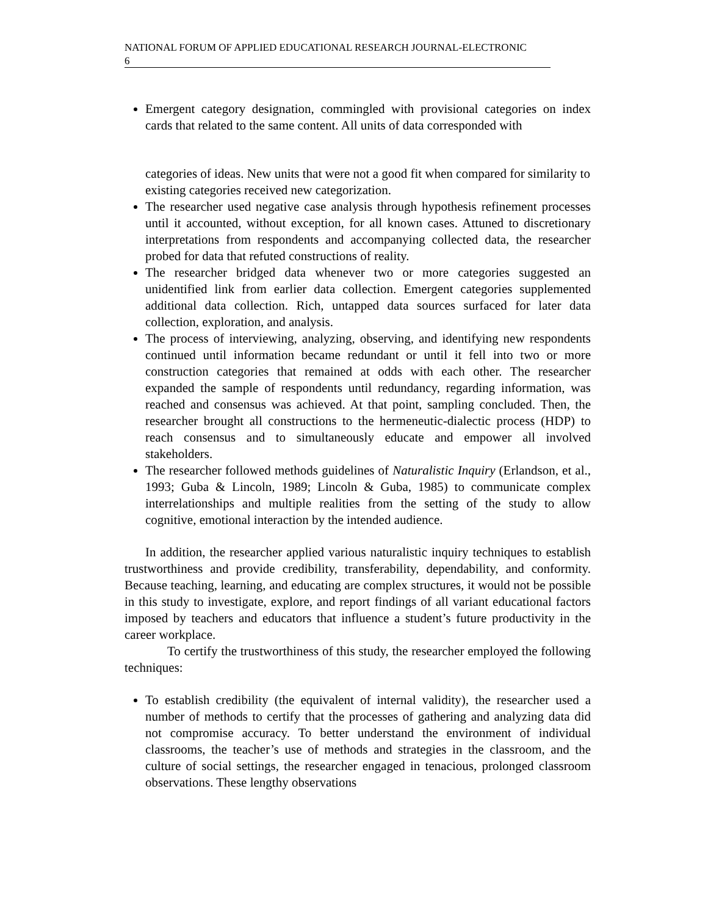NATIONAL FORUM OF APPLIED EDUCATIONAL RESEARCH JOURNAL-ELECTRONIC
6
Emergent category designation, commingled with provisional categories on index cards that related to the same content. All units of data corresponded with
categories of ideas. New units that were not a good fit when compared for similarity to existing categories received new categorization.
The researcher used negative case analysis through hypothesis refinement processes until it accounted, without exception, for all known cases. Attuned to discretionary interpretations from respondents and accompanying collected data, the researcher probed for data that refuted constructions of reality.
The researcher bridged data whenever two or more categories suggested an unidentified link from earlier data collection. Emergent categories supplemented additional data collection. Rich, untapped data sources surfaced for later data collection, exploration, and analysis.
The process of interviewing, analyzing, observing, and identifying new respondents continued until information became redundant or until it fell into two or more construction categories that remained at odds with each other. The researcher expanded the sample of respondents until redundancy, regarding information, was reached and consensus was achieved. At that point, sampling concluded. Then, the researcher brought all constructions to the hermeneutic-dialectic process (HDP) to reach consensus and to simultaneously educate and empower all involved stakeholders.
The researcher followed methods guidelines of Naturalistic Inquiry (Erlandson, et al., 1993; Guba & Lincoln, 1989; Lincoln & Guba, 1985) to communicate complex interrelationships and multiple realities from the setting of the study to allow cognitive, emotional interaction by the intended audience.
In addition, the researcher applied various naturalistic inquiry techniques to establish trustworthiness and provide credibility, transferability, dependability, and conformity. Because teaching, learning, and educating are complex structures, it would not be possible in this study to investigate, explore, and report findings of all variant educational factors imposed by teachers and educators that influence a student’s future productivity in the career workplace.
To certify the trustworthiness of this study, the researcher employed the following techniques:
To establish credibility (the equivalent of internal validity), the researcher used a number of methods to certify that the processes of gathering and analyzing data did not compromise accuracy. To better understand the environment of individual classrooms, the teacher’s use of methods and strategies in the classroom, and the culture of social settings, the researcher engaged in tenacious, prolonged classroom observations. These lengthy observations